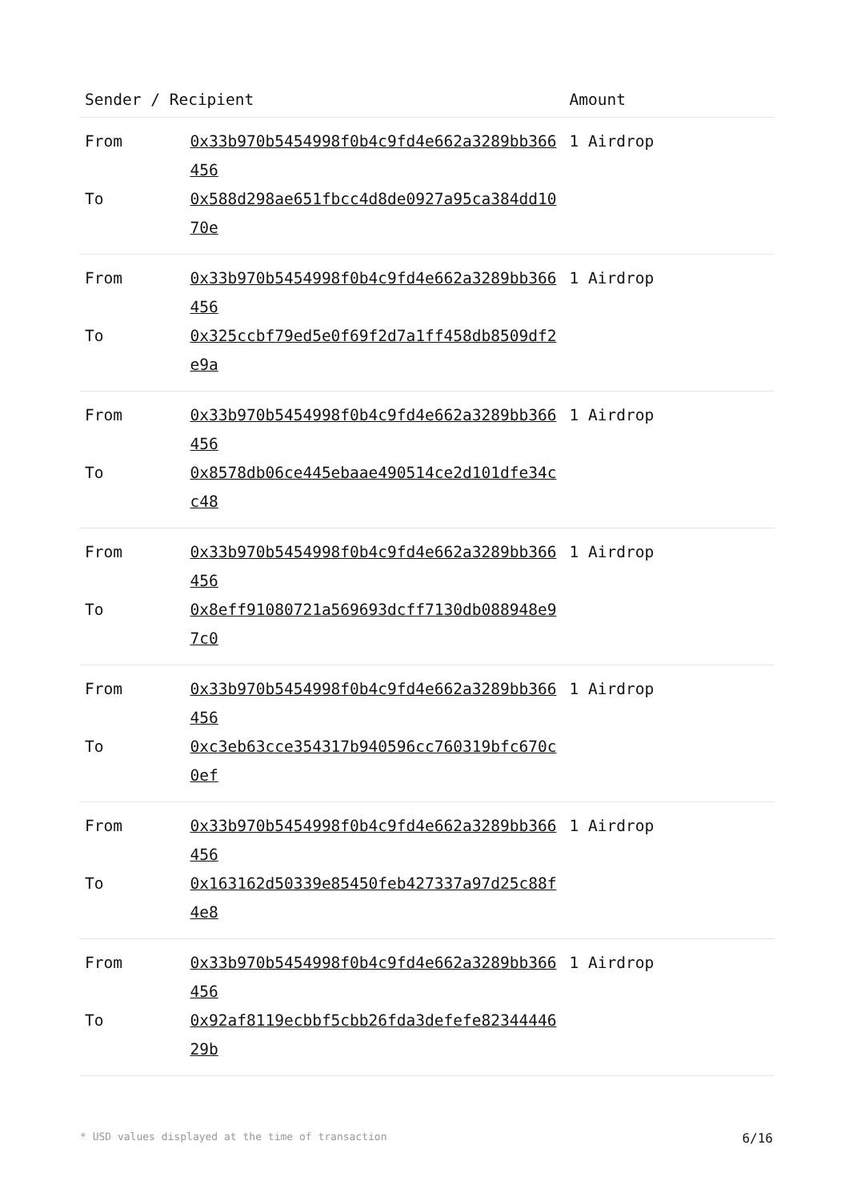| Sender / Recipient | | Amount |
| --- | --- | --- |
| From | 0x33b970b5454998f0b4c9fd4e662a3289bb366456 | 1 Airdrop |
| To | 0x588d298ae651fbcc4d8de0927a95ca384dd1070e | |
| From | 0x33b970b5454998f0b4c9fd4e662a3289bb366456 | 1 Airdrop |
| To | 0x325ccbf79ed5e0f69f2d7a1ff458db8509df2e9a | |
| From | 0x33b970b5454998f0b4c9fd4e662a3289bb366456 | 1 Airdrop |
| To | 0x8578db06ce445ebaae490514ce2d101dfe34cc48 | |
| From | 0x33b970b5454998f0b4c9fd4e662a3289bb366456 | 1 Airdrop |
| To | 0x8eff91080721a569693dcff7130db088948e97c0 | |
| From | 0x33b970b5454998f0b4c9fd4e662a3289bb366456 | 1 Airdrop |
| To | 0xc3eb63cce354317b940596cc760319bfc670c0ef | |
| From | 0x33b970b5454998f0b4c9fd4e662a3289bb366456 | 1 Airdrop |
| To | 0x163162d50339e85450feb427337a97d25c88f4e8 | |
| From | 0x33b970b5454998f0b4c9fd4e662a3289bb366456 | 1 Airdrop |
| To | 0x92af8119ecbbf5cbb26fda3defefe8234444629b | |
* USD values displayed at the time of transaction 6/16